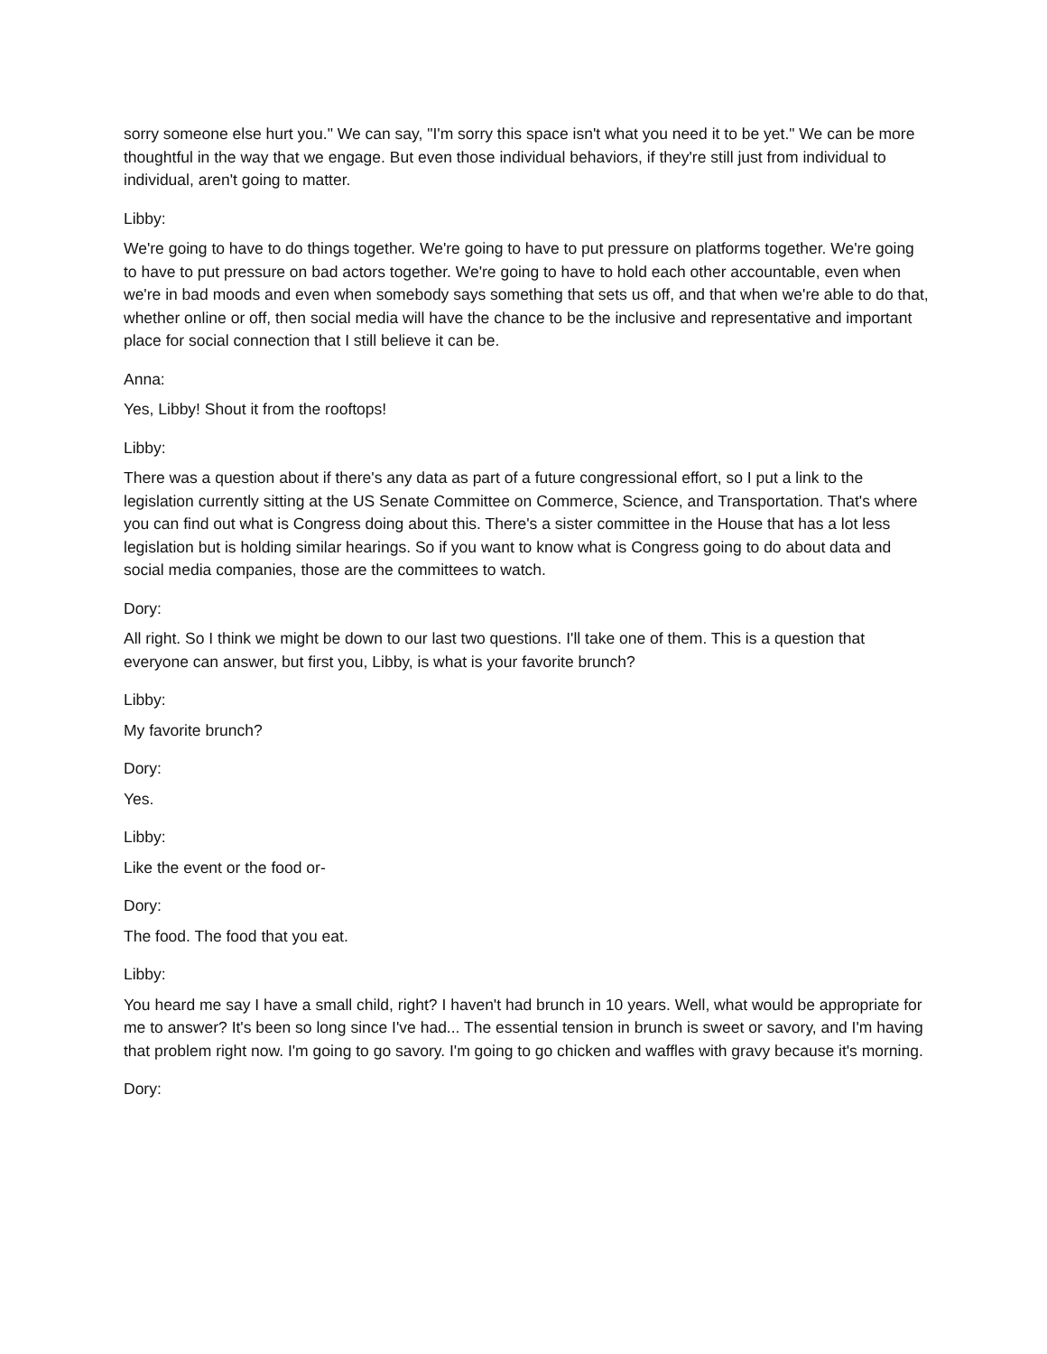sorry someone else hurt you." We can say, "I'm sorry this space isn't what you need it to be yet." We can be more thoughtful in the way that we engage. But even those individual behaviors, if they're still just from individual to individual, aren't going to matter.
Libby:
We're going to have to do things together. We're going to have to put pressure on platforms together. We're going to have to put pressure on bad actors together. We're going to have to hold each other accountable, even when we're in bad moods and even when somebody says something that sets us off, and that when we're able to do that, whether online or off, then social media will have the chance to be the inclusive and representative and important place for social connection that I still believe it can be.
Anna:
Yes, Libby! Shout it from the rooftops!
Libby:
There was a question about if there's any data as part of a future congressional effort, so I put a link to the legislation currently sitting at the US Senate Committee on Commerce, Science, and Transportation. That's where you can find out what is Congress doing about this. There's a sister committee in the House that has a lot less legislation but is holding similar hearings. So if you want to know what is Congress going to do about data and social media companies, those are the committees to watch.
Dory:
All right. So I think we might be down to our last two questions. I'll take one of them. This is a question that everyone can answer, but first you, Libby, is what is your favorite brunch?
Libby:
My favorite brunch?
Dory:
Yes.
Libby:
Like the event or the food or-
Dory:
The food. The food that you eat.
Libby:
You heard me say I have a small child, right? I haven't had brunch in 10 years. Well, what would be appropriate for me to answer? It's been so long since I've had... The essential tension in brunch is sweet or savory, and I'm having that problem right now. I'm going to go savory. I'm going to go chicken and waffles with gravy because it's morning.
Dory: